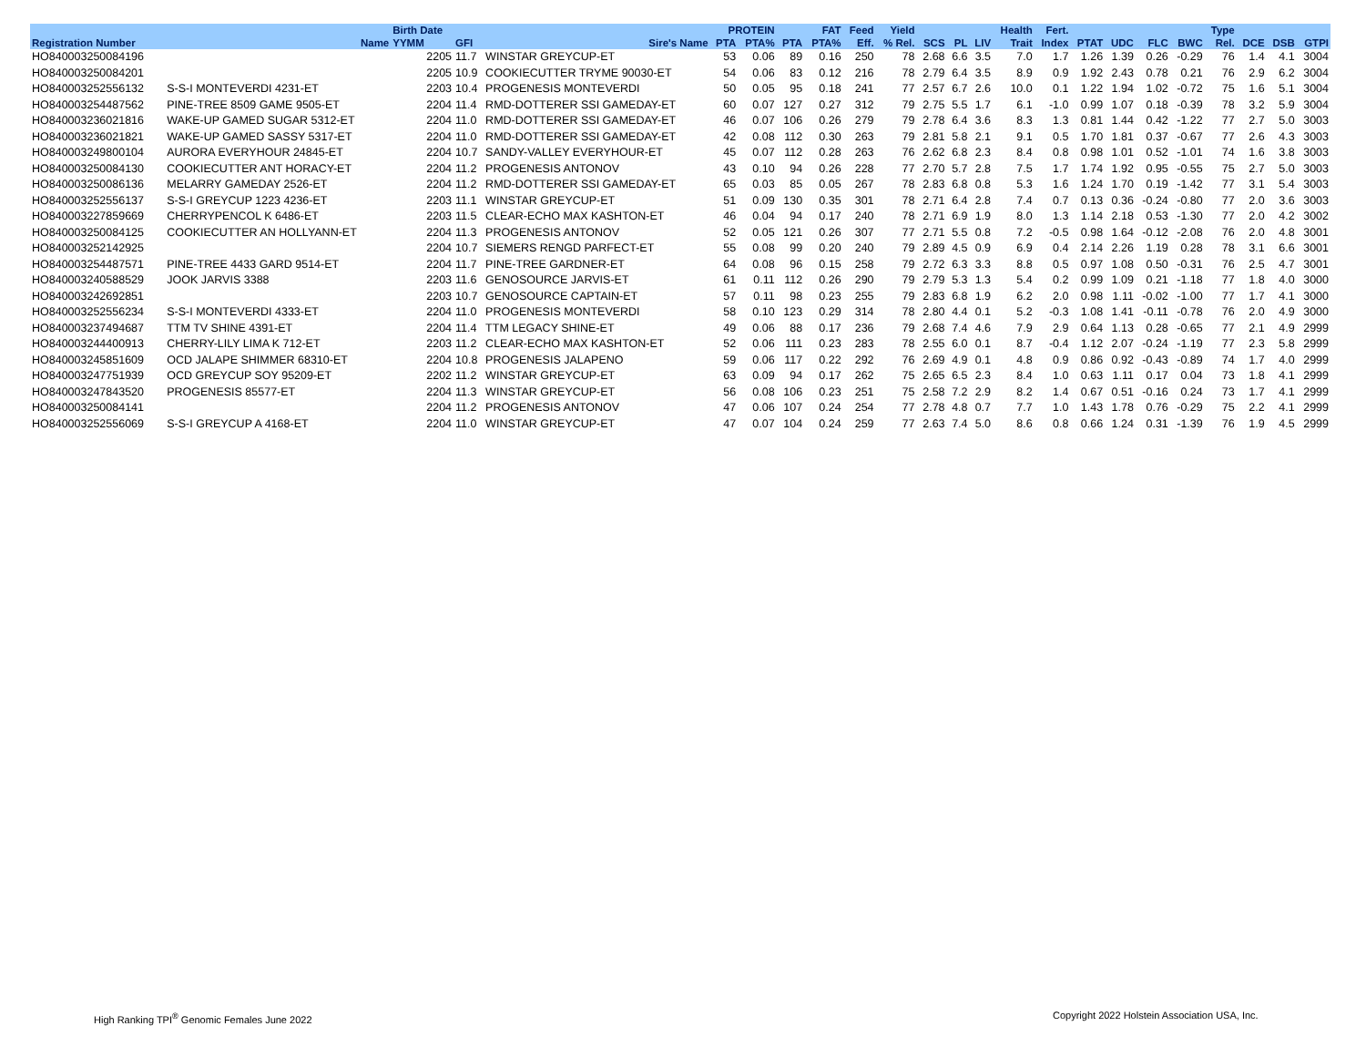| | | Birth Date | | | PROTEIN | | FAT | | Feed | Yield | | | | Health | Fert. | | | | | Type | | | |
| --- | --- | --- | --- | --- | --- | --- | --- | --- | --- | --- | --- | --- | --- | --- | --- | --- | --- | --- | --- | --- | --- | --- | --- |
| Registration Number | Name | YYMM | GFI | Sire's Name | PTA | PTA% | PTA | PTA% | Eff. | % Rel. | SCS | PL | LIV | Trait | Index | PTAT | UDC | FLC | BWC | Rel. | DCE | DSB | GTPI |
| HO840003250084196 | | 2205 | 11.7 | WINSTAR GREYCUP-ET | 53 | 0.06 | 89 | 0.16 | 250 | 78 | 2.68 | 6.6 | 3.5 | 7.0 | 1.7 | 1.26 | 1.39 | 0.26 | -0.29 | 76 | 1.4 | 4.1 | 3004 |
| HO840003250084201 | | 2205 | 10.9 | COOKIECUTTER TRYME 90030-ET | 54 | 0.06 | 83 | 0.12 | 216 | 78 | 2.79 | 6.4 | 3.5 | 8.9 | 0.9 | 1.92 | 2.43 | 0.78 | 0.21 | 76 | 2.9 | 6.2 | 3004 |
| HO840003252556132 | S-S-I MONTEVERDI 4231-ET | 2203 | 10.4 | PROGENESIS MONTEVERDI | 50 | 0.05 | 95 | 0.18 | 241 | 77 | 2.57 | 6.7 | 2.6 | 10.0 | 0.1 | 1.22 | 1.94 | 1.02 | -0.72 | 75 | 1.6 | 5.1 | 3004 |
| HO840003254487562 | PINE-TREE 8509 GAME 9505-ET | 2204 | 11.4 | RMD-DOTTERER SSI GAMEDAY-ET | 60 | 0.07 | 127 | 0.27 | 312 | 79 | 2.75 | 5.5 | 1.7 | 6.1 | -1.0 | 0.99 | 1.07 | 0.18 | -0.39 | 78 | 3.2 | 5.9 | 3004 |
| HO840003236021816 | WAKE-UP GAMED SUGAR 5312-ET | 2204 | 11.0 | RMD-DOTTERER SSI GAMEDAY-ET | 46 | 0.07 | 106 | 0.26 | 279 | 79 | 2.78 | 6.4 | 3.6 | 8.3 | 1.3 | 0.81 | 1.44 | 0.42 | -1.22 | 77 | 2.7 | 5.0 | 3003 |
| HO840003236021821 | WAKE-UP GAMED SASSY 5317-ET | 2204 | 11.0 | RMD-DOTTERER SSI GAMEDAY-ET | 42 | 0.08 | 112 | 0.30 | 263 | 79 | 2.81 | 5.8 | 2.1 | 9.1 | 0.5 | 1.70 | 1.81 | 0.37 | -0.67 | 77 | 2.6 | 4.3 | 3003 |
| HO840003249800104 | AURORA EVERYHOUR 24845-ET | 2204 | 10.7 | SANDY-VALLEY EVERYHOUR-ET | 45 | 0.07 | 112 | 0.28 | 263 | 76 | 2.62 | 6.8 | 2.3 | 8.4 | 0.8 | 0.98 | 1.01 | 0.52 | -1.01 | 74 | 1.6 | 3.8 | 3003 |
| HO840003250084130 | COOKIECUTTER ANT HORACY-ET | 2204 | 11.2 | PROGENESIS ANTONOV | 43 | 0.10 | 94 | 0.26 | 228 | 77 | 2.70 | 5.7 | 2.8 | 7.5 | 1.7 | 1.74 | 1.92 | 0.95 | -0.55 | 75 | 2.7 | 5.0 | 3003 |
| HO840003250086136 | MELARRY GAMEDAY 2526-ET | 2204 | 11.2 | RMD-DOTTERER SSI GAMEDAY-ET | 65 | 0.03 | 85 | 0.05 | 267 | 78 | 2.83 | 6.8 | 0.8 | 5.3 | 1.6 | 1.24 | 1.70 | 0.19 | -1.42 | 77 | 3.1 | 5.4 | 3003 |
| HO840003252556137 | S-S-I GREYCUP 1223 4236-ET | 2203 | 11.1 | WINSTAR GREYCUP-ET | 51 | 0.09 | 130 | 0.35 | 301 | 78 | 2.71 | 6.4 | 2.8 | 7.4 | 0.7 | 0.13 | 0.36 | -0.24 | -0.80 | 77 | 2.0 | 3.6 | 3003 |
| HO840003227859669 | CHERRYPENCOL K 6486-ET | 2203 | 11.5 | CLEAR-ECHO MAX KASHTON-ET | 46 | 0.04 | 94 | 0.17 | 240 | 78 | 2.71 | 6.9 | 1.9 | 8.0 | 1.3 | 1.14 | 2.18 | 0.53 | -1.30 | 77 | 2.0 | 4.2 | 3002 |
| HO840003250084125 | COOKIECUTTER AN HOLLYANN-ET | 2204 | 11.3 | PROGENESIS ANTONOV | 52 | 0.05 | 121 | 0.26 | 307 | 77 | 2.71 | 5.5 | 0.8 | 7.2 | -0.5 | 0.98 | 1.64 | -0.12 | -2.08 | 76 | 2.0 | 4.8 | 3001 |
| HO840003252142925 | | 2204 | 10.7 | SIEMERS RENGD PARFECT-ET | 55 | 0.08 | 99 | 0.20 | 240 | 79 | 2.89 | 4.5 | 0.9 | 6.9 | 0.4 | 2.14 | 2.26 | 1.19 | 0.28 | 78 | 3.1 | 6.6 | 3001 |
| HO840003254487571 | PINE-TREE 4433 GARD 9514-ET | 2204 | 11.7 | PINE-TREE GARDNER-ET | 64 | 0.08 | 96 | 0.15 | 258 | 79 | 2.72 | 6.3 | 3.3 | 8.8 | 0.5 | 0.97 | 1.08 | 0.50 | -0.31 | 76 | 2.5 | 4.7 | 3001 |
| HO840003240588529 | JOOK JARVIS 3388 | 2203 | 11.6 | GENOSOURCE JARVIS-ET | 61 | 0.11 | 112 | 0.26 | 290 | 79 | 2.79 | 5.3 | 1.3 | 5.4 | 0.2 | 0.99 | 1.09 | 0.21 | -1.18 | 77 | 1.8 | 4.0 | 3000 |
| HO840003242692851 | | 2203 | 10.7 | GENOSOURCE CAPTAIN-ET | 57 | 0.11 | 98 | 0.23 | 255 | 79 | 2.83 | 6.8 | 1.9 | 6.2 | 2.0 | 0.98 | 1.11 | -0.02 | -1.00 | 77 | 1.7 | 4.1 | 3000 |
| HO840003252556234 | S-S-I MONTEVERDI 4333-ET | 2204 | 11.0 | PROGENESIS MONTEVERDI | 58 | 0.10 | 123 | 0.29 | 314 | 78 | 2.80 | 4.4 | 0.1 | 5.2 | -0.3 | 1.08 | 1.41 | -0.11 | -0.78 | 76 | 2.0 | 4.9 | 3000 |
| HO840003237494687 | TTM TV SHINE 4391-ET | 2204 | 11.4 | TTM LEGACY SHINE-ET | 49 | 0.06 | 88 | 0.17 | 236 | 79 | 2.68 | 7.4 | 4.6 | 7.9 | 2.9 | 0.64 | 1.13 | 0.28 | -0.65 | 77 | 2.1 | 4.9 | 2999 |
| HO840003244400913 | CHERRY-LILY LIMA K 712-ET | 2203 | 11.2 | CLEAR-ECHO MAX KASHTON-ET | 52 | 0.06 | 111 | 0.23 | 283 | 78 | 2.55 | 6.0 | 0.1 | 8.7 | -0.4 | 1.12 | 2.07 | -0.24 | -1.19 | 77 | 2.3 | 5.8 | 2999 |
| HO840003245851609 | OCD JALAPE SHIMMER 68310-ET | 2204 | 10.8 | PROGENESIS JALAPENO | 59 | 0.06 | 117 | 0.22 | 292 | 76 | 2.69 | 4.9 | 0.1 | 4.8 | 0.9 | 0.86 | 0.92 | -0.43 | -0.89 | 74 | 1.7 | 4.0 | 2999 |
| HO840003247751939 | OCD GREYCUP SOY 95209-ET | 2202 | 11.2 | WINSTAR GREYCUP-ET | 63 | 0.09 | 94 | 0.17 | 262 | 75 | 2.65 | 6.5 | 2.3 | 8.4 | 1.0 | 0.63 | 1.11 | 0.17 | 0.04 | 73 | 1.8 | 4.1 | 2999 |
| HO840003247843520 | PROGENESIS 85577-ET | 2204 | 11.3 | WINSTAR GREYCUP-ET | 56 | 0.08 | 106 | 0.23 | 251 | 75 | 2.58 | 7.2 | 2.9 | 8.2 | 1.4 | 0.67 | 0.51 | -0.16 | 0.24 | 73 | 1.7 | 4.1 | 2999 |
| HO840003250084141 | | 2204 | 11.2 | PROGENESIS ANTONOV | 47 | 0.06 | 107 | 0.24 | 254 | 77 | 2.78 | 4.8 | 0.7 | 7.7 | 1.0 | 1.43 | 1.78 | 0.76 | -0.29 | 75 | 2.2 | 4.1 | 2999 |
| HO840003252556069 | S-S-I GREYCUP A 4168-ET | 2204 | 11.0 | WINSTAR GREYCUP-ET | 47 | 0.07 | 104 | 0.24 | 259 | 77 | 2.63 | 7.4 | 5.0 | 8.6 | 0.8 | 0.66 | 1.24 | 0.31 | -1.39 | 76 | 1.9 | 4.5 | 2999 |
High Ranking TPI<sup>®</sup> Genomic Females June 2022
Copyright 2022 Holstein Association USA, Inc.